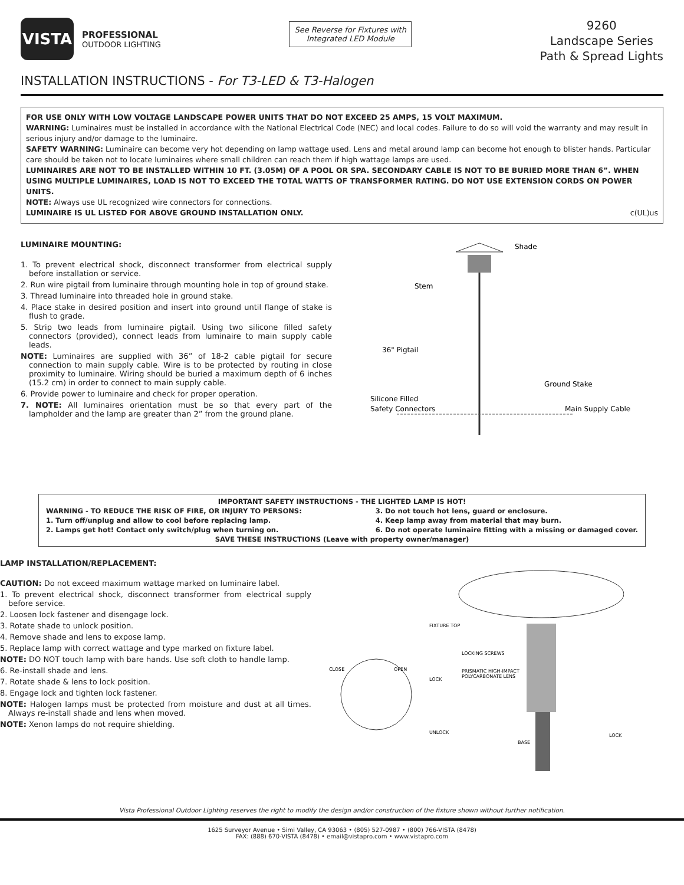VISTA
PROFESSIONAL
OUTDOOR LIGHTING
See Reverse for Fixtures with
Integrated LED Module
9260
Landscape Series
Path & Spread Lights
INSTALLATION INSTRUCTIONS - For T3-LED & T3-Halogen
FOR USE ONLY WITH LOW VOLTAGE LANDSCAPE POWER UNITS THAT DO NOT EXCEED 25 AMPS, 15 VOLT MAXIMUM.
WARNING: Luminaires must be installed in accordance with the National Electrical Code (NEC) and local codes. Failure to do so will void the warranty and may result in serious injury and/or damage to the luminaire.
SAFETY WARNING: Luminaire can become very hot depending on lamp wattage used. Lens and metal around lamp can become hot enough to blister hands. Particular care should be taken not to locate luminaires where small children can reach them if high wattage lamps are used.
LUMINAIRES ARE NOT TO BE INSTALLED WITHIN 10 FT. (3.05M) OF A POOL OR SPA. SECONDARY CABLE IS NOT TO BE BURIED MORE THAN 6”. WHEN USING MULTIPLE LUMINAIRES, LOAD IS NOT TO EXCEED THE TOTAL WATTS OF TRANSFORMER RATING. DO NOT USE EXTENSION CORDS ON POWER UNITS.
NOTE: Always use UL recognized wire connectors for connections.
LUMINAIRE IS UL LISTED FOR ABOVE GROUND INSTALLATION ONLY. c(UL)us
LUMINAIRE MOUNTING:
1. To prevent electrical shock, disconnect transformer from electrical supply before installation or service.
2. Run wire pigtail from luminaire through mounting hole in top of ground stake.
3. Thread luminaire into threaded hole in ground stake.
4. Place stake in desired position and insert into ground until flange of stake is flush to grade.
5. Strip two leads from luminaire pigtail. Using two silicone filled safety connectors (provided), connect leads from luminaire to main supply cable leads.
NOTE: Luminaires are supplied with 36” of 18-2 cable pigtail for secure connection to main supply cable. Wire is to be protected by routing in close proximity to luminaire. Wiring should be buried a maximum depth of 6 inches (15.2 cm) in order to connect to main supply cable.
6. Provide power to luminaire and check for proper operation.
7. NOTE: All luminaires orientation must be so that every part of the lampholder and the lamp are greater than 2” from the ground plane.
Shade
Stem
36" Pigtail
Ground Stake
Silicone Filled
Safety Connectors
Main Supply Cable
IMPORTANT SAFETY INSTRUCTIONS - THE LIGHTED LAMP IS HOT!
WARNING - TO REDUCE THE RISK OF FIRE, OR INJURY TO PERSONS:
1. Turn off/unplug and allow to cool before replacing lamp.
2. Lamps get hot! Contact only switch/plug when turning on.
3. Do not touch hot lens, guard or enclosure.
4. Keep lamp away from material that may burn.
6. Do not operate luminaire fitting with a missing or damaged cover.
SAVE THESE INSTRUCTIONS (Leave with property owner/manager)
LAMP INSTALLATION/REPLACEMENT:
CAUTION: Do not exceed maximum wattage marked on luminaire label.
1. To prevent electrical shock, disconnect transformer from electrical supply before service.
2. Loosen lock fastener and disengage lock.
3. Rotate shade to unlock position.
4. Remove shade and lens to expose lamp.
5. Replace lamp with correct wattage and type marked on fixture label.
NOTE: DO NOT touch lamp with bare hands. Use soft cloth to handle lamp.
6. Re-install shade and lens.
7. Rotate shade & lens to lock position.
8. Engage lock and tighten lock fastener.
NOTE: Halogen lamps must be protected from moisture and dust at all times. Always re-install shade and lens when moved.
NOTE: Xenon lamps do not require shielding.
FIXTURE TOP
LOCKING SCREWS
PRISMATIC HIGH-IMPACT
POLYCARBONATE LENS
CLOSE
OPEN
LOCK
UNLOCK
BASE
LOCK
Vista Professional Outdoor Lighting reserves the right to modify the design and/or construction of the fixture shown without further notification.
1625 Surveyor Avenue • Simi Valley, CA 93063 • (805) 527-0987 • (800) 766-VISTA (8478)
FAX: (888) 670-VISTA (8478) • email@vistapro.com • www.vistapro.com